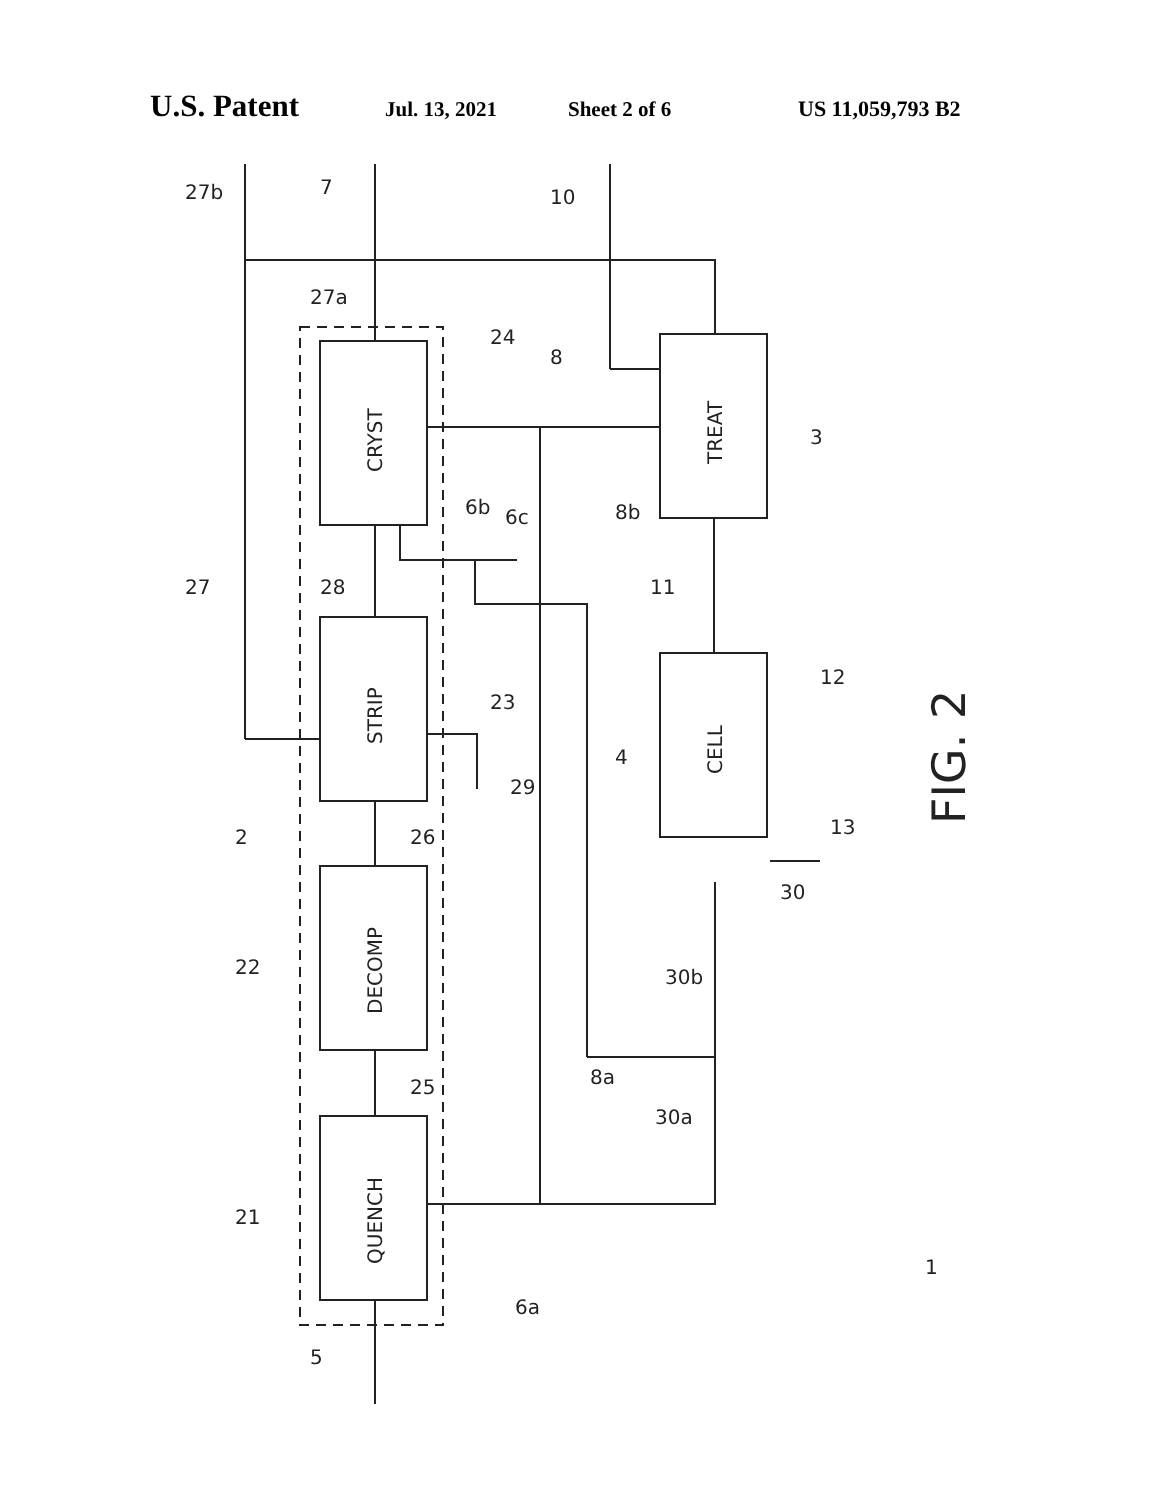U.S. Patent Jul. 13, 2021 Sheet 2 of 6 US 11,059,793 B2
CRYST
STRIP
DECOMP
QUENCH
TREAT
CELL
FIG. 2
27b
7
10
27a
24
8
3
8b
6b
6c
27
28
11
12
23
4
29
13
2
26
30
30b
22
8a
30a
25
21
6a
1
5